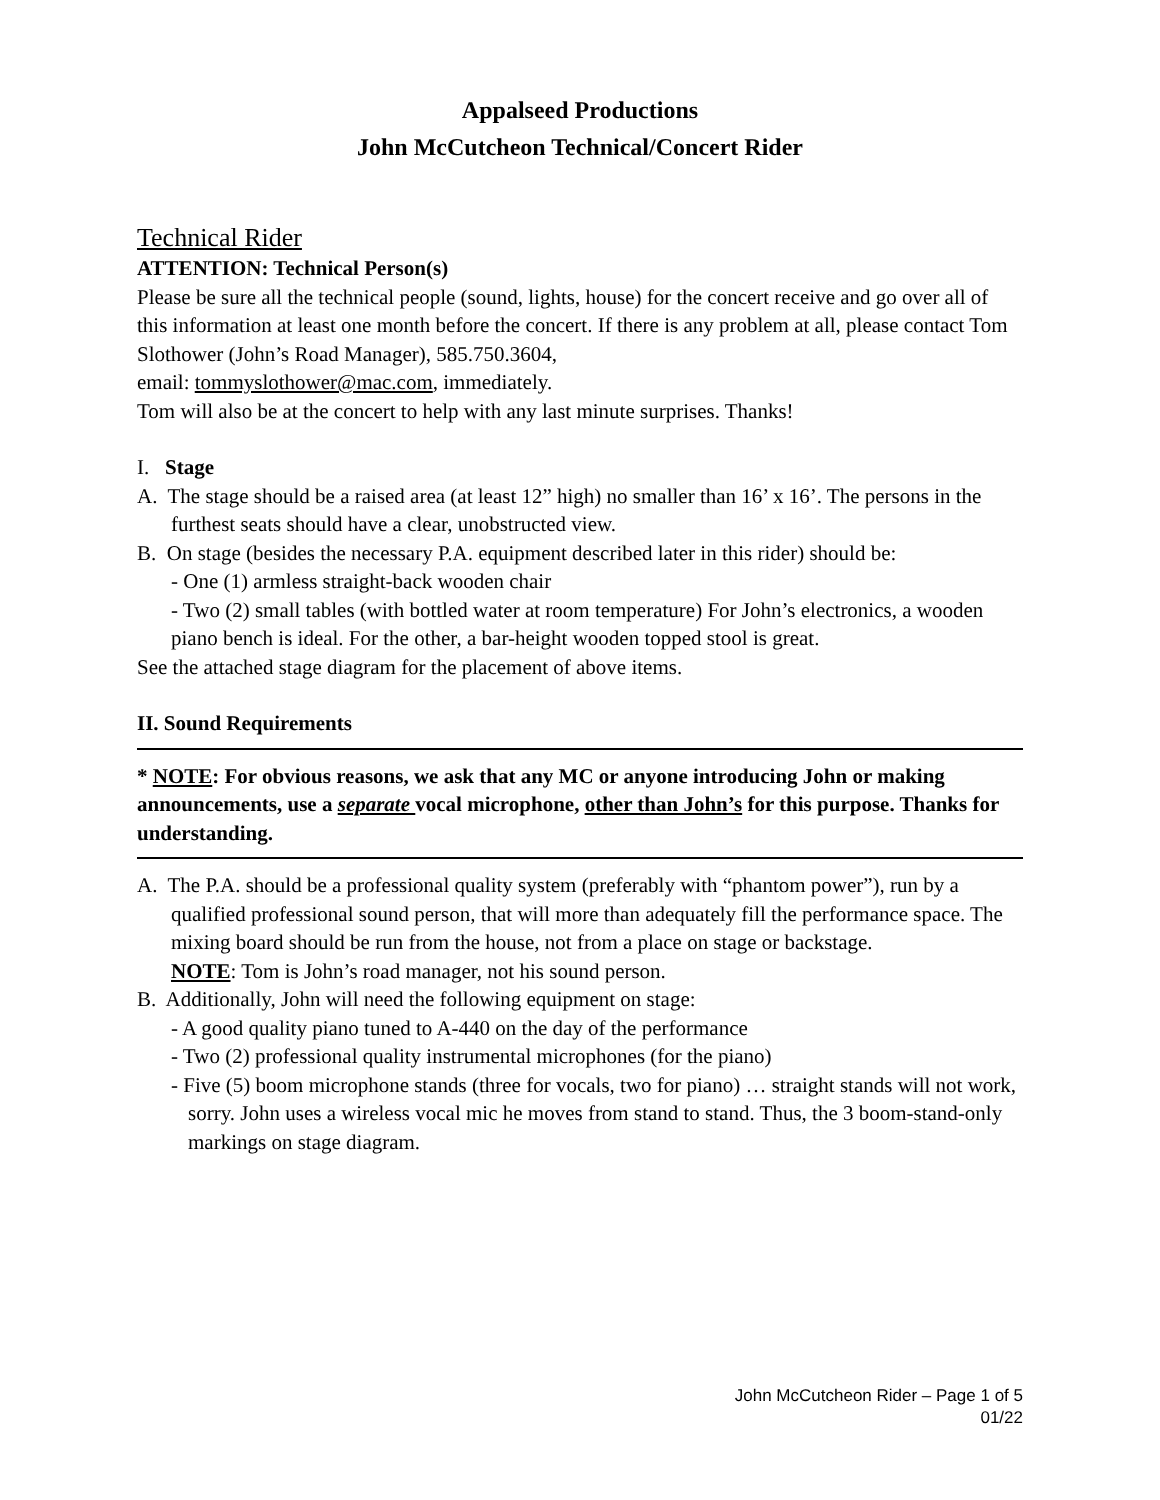Appalseed Productions
John McCutcheon Technical/Concert Rider
Technical Rider
ATTENTION: Technical Person(s)
Please be sure all the technical people (sound, lights, house) for the concert receive and go over all of this information at least one month before the concert. If there is any problem at all, please contact Tom Slothower (John’s Road Manager), 585.750.3604,
email: tommyslothower@mac.com, immediately.
Tom will also be at the concert to help with any last minute surprises. Thanks!
I. Stage
A. The stage should be a raised area (at least 12” high) no smaller than 16’ x 16’. The persons in the furthest seats should have a clear, unobstructed view.
B. On stage (besides the necessary P.A. equipment described later in this rider) should be:
- One (1) armless straight-back wooden chair
- Two (2) small tables (with bottled water at room temperature) For John’s electronics, a wooden piano bench is ideal. For the other, a bar-height wooden topped stool is great.
See the attached stage diagram for the placement of above items.
II. Sound Requirements
* NOTE: For obvious reasons, we ask that any MC or anyone introducing John or making announcements, use a separate vocal microphone, other than John’s for this purpose. Thanks for understanding.
A. The P.A. should be a professional quality system (preferably with “phantom power”), run by a qualified professional sound person, that will more than adequately fill the performance space. The mixing board should be run from the house, not from a place on stage or backstage.
NOTE: Tom is John’s road manager, not his sound person.
B. Additionally, John will need the following equipment on stage:
- A good quality piano tuned to A-440 on the day of the performance
- Two (2) professional quality instrumental microphones (for the piano)
- Five (5) boom microphone stands (three for vocals, two for piano) … straight stands will not work, sorry. John uses a wireless vocal mic he moves from stand to stand. Thus, the 3 boom-stand-only markings on stage diagram.
John McCutcheon Rider – Page 1 of 5
01/22